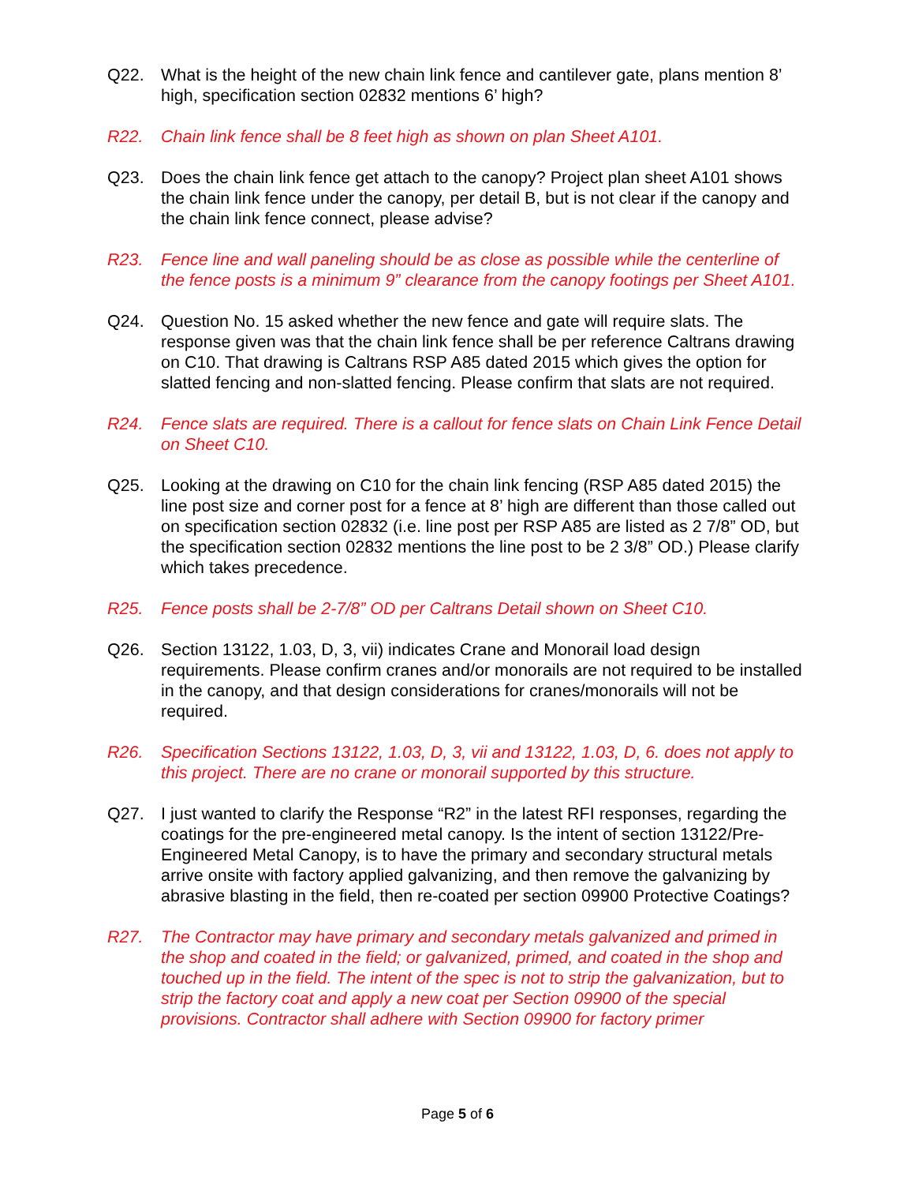Q22. What is the height of the new chain link fence and cantilever gate, plans mention 8’ high, specification section 02832 mentions 6’ high?
R22. Chain link fence shall be 8 feet high as shown on plan Sheet A101.
Q23. Does the chain link fence get attach to the canopy? Project plan sheet A101 shows the chain link fence under the canopy, per detail B, but is not clear if the canopy and the chain link fence connect, please advise?
R23. Fence line and wall paneling should be as close as possible while the centerline of the fence posts is a minimum 9” clearance from the canopy footings per Sheet A101.
Q24. Question No. 15 asked whether the new fence and gate will require slats. The response given was that the chain link fence shall be per reference Caltrans drawing on C10. That drawing is Caltrans RSP A85 dated 2015 which gives the option for slatted fencing and non-slatted fencing. Please confirm that slats are not required.
R24. Fence slats are required. There is a callout for fence slats on Chain Link Fence Detail on Sheet C10.
Q25. Looking at the drawing on C10 for the chain link fencing (RSP A85 dated 2015) the line post size and corner post for a fence at 8’ high are different than those called out on specification section 02832 (i.e. line post per RSP A85 are listed as 2 7/8” OD, but the specification section 02832 mentions the line post to be 2 3/8” OD.) Please clarify which takes precedence.
R25. Fence posts shall be 2-7/8” OD per Caltrans Detail shown on Sheet C10.
Q26. Section 13122, 1.03, D, 3, vii) indicates Crane and Monorail load design requirements. Please confirm cranes and/or monorails are not required to be installed in the canopy, and that design considerations for cranes/monorails will not be required.
R26. Specification Sections 13122, 1.03, D, 3, vii and 13122, 1.03, D, 6. does not apply to this project. There are no crane or monorail supported by this structure.
Q27. I just wanted to clarify the Response “R2” in the latest RFI responses, regarding the coatings for the pre-engineered metal canopy. Is the intent of section 13122/Pre-Engineered Metal Canopy, is to have the primary and secondary structural metals arrive onsite with factory applied galvanizing, and then remove the galvanizing by abrasive blasting in the field, then re-coated per section 09900 Protective Coatings?
R27. The Contractor may have primary and secondary metals galvanized and primed in the shop and coated in the field; or galvanized, primed, and coated in the shop and touched up in the field. The intent of the spec is not to strip the galvanization, but to strip the factory coat and apply a new coat per Section 09900 of the special provisions. Contractor shall adhere with Section 09900 for factory primer
Page 5 of 6